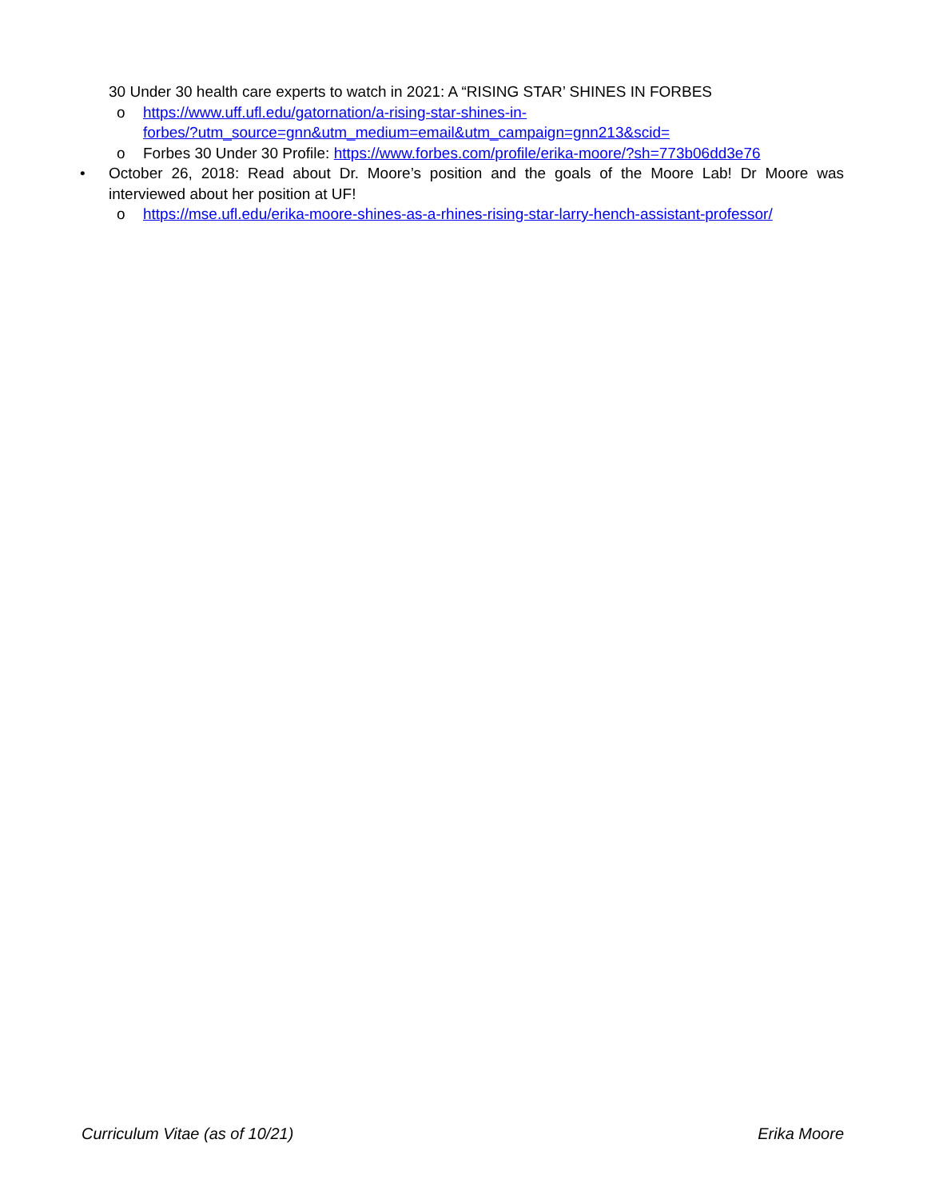30 Under 30 health care experts to watch in 2021: A “RISING STAR’ SHINES IN FORBES
o https://www.uff.ufl.edu/gatornation/a-rising-star-shines-in-
forbes/?utm_source=gnn&utm_medium=email&utm_campaign=gnn213&scid=
o Forbes 30 Under 30 Profile: https://www.forbes.com/profile/erika-moore/?sh=773b06dd3e76
• October 26, 2018: Read about Dr. Moore’s position and the goals of the Moore Lab! Dr Moore was interviewed about her position at UF!
o https://mse.ufl.edu/erika-moore-shines-as-a-rhines-rising-star-larry-hench-assistant-professor/
Curriculum Vitae (as of 10/21) Erika Moore